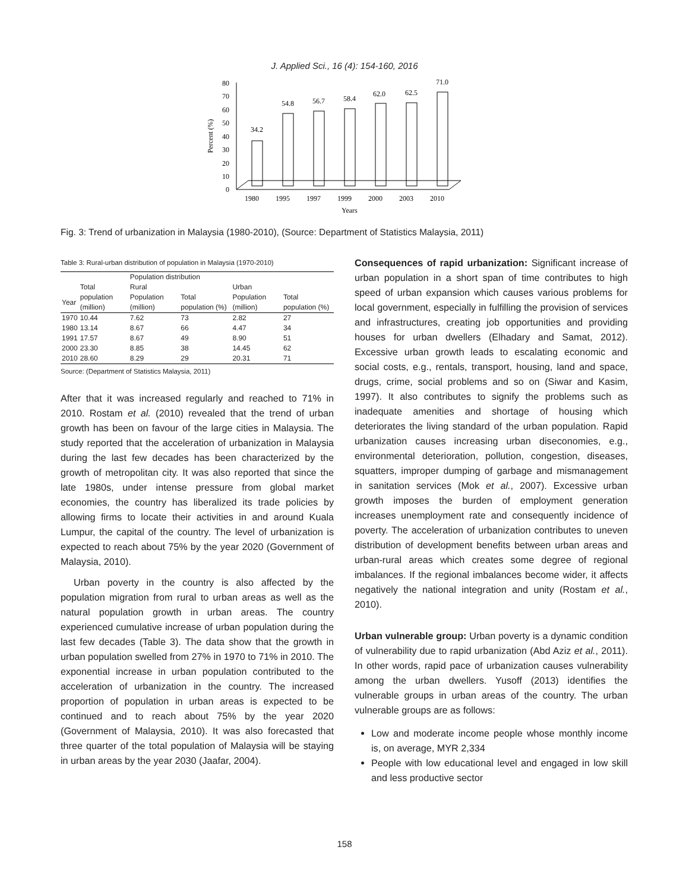J. Applied Sci., 16 (4): 154-160, 2016
0
10
20
30
40
50
60
70
80
Percent (%)
34.2
54.8
56.7
58.4
62.0
62.5
71.0
1980
1995
1997
1999
2000
2003
2010
Years
Fig. 3: Trend of urbanization in Malaysia (1980-2010), (Source: Department of Statistics Malaysia, 2011)
Table 3: Rural-urban distribution of population in Malaysia (1970-2010)
| | | Population distribution | | | |
| --- | --- | --- | --- | --- | --- |
| | Total | Rural | | Urban | |
| Year | population (million) | Population (million) | Total population (%) | Population (million) | Total population (%) |
| 1970 | 10.44 | 7.62 | 73 | 2.82 | 27 |
| 1980 | 13.14 | 8.67 | 66 | 4.47 | 34 |
| 1991 | 17.57 | 8.67 | 49 | 8.90 | 51 |
| 2000 | 23.30 | 8.85 | 38 | 14.45 | 62 |
| 2010 | 28.60 | 8.29 | 29 | 20.31 | 71 |
Source: (Department of Statistics Malaysia, 2011)
After that it was increased regularly and reached to 71% in 2010. Rostam et al. (2010) revealed that the trend of urban growth has been on favour of the large cities in Malaysia. The study reported that the acceleration of urbanization in Malaysia during the last few decades has been characterized by the growth of metropolitan city. It was also reported that since the late 1980s, under intense pressure from global market economies, the country has liberalized its trade policies by allowing firms to locate their activities in and around Kuala Lumpur, the capital of the country. The level of urbanization is expected to reach about 75% by the year 2020 (Government of Malaysia, 2010).
Urban poverty in the country is also affected by the population migration from rural to urban areas as well as the natural population growth in urban areas. The country experienced cumulative increase of urban population during the last few decades (Table 3). The data show that the growth in urban population swelled from 27% in 1970 to 71% in 2010. The exponential increase in urban population contributed to the acceleration of urbanization in the country. The increased proportion of population in urban areas is expected to be continued and to reach about 75% by the year 2020 (Government of Malaysia, 2010). It was also forecasted that three quarter of the total population of Malaysia will be staying in urban areas by the year 2030 (Jaafar, 2004).
Consequences of rapid urbanization: Significant increase of urban population in a short span of time contributes to high speed of urban expansion which causes various problems for local government, especially in fulfilling the provision of services and infrastructures, creating job opportunities and providing houses for urban dwellers (Elhadary and Samat, 2012). Excessive urban growth leads to escalating economic and social costs, e.g., rentals, transport, housing, land and space, drugs, crime, social problems and so on (Siwar and Kasim, 1997). It also contributes to signify the problems such as inadequate amenities and shortage of housing which deteriorates the living standard of the urban population. Rapid urbanization causes increasing urban diseconomies, e.g., environmental deterioration, pollution, congestion, diseases, squatters, improper dumping of garbage and mismanagement in sanitation services (Mok et al., 2007). Excessive urban growth imposes the burden of employment generation increases unemployment rate and consequently incidence of poverty. The acceleration of urbanization contributes to uneven distribution of development benefits between urban areas and urban-rural areas which creates some degree of regional imbalances. If the regional imbalances become wider, it affects negatively the national integration and unity (Rostam et al., 2010).
Urban vulnerable group: Urban poverty is a dynamic condition of vulnerability due to rapid urbanization (Abd Aziz et al., 2011). In other words, rapid pace of urbanization causes vulnerability among the urban dwellers. Yusoff (2013) identifies the vulnerable groups in urban areas of the country. The urban vulnerable groups are as follows:
Low and moderate income people whose monthly income is, on average, MYR 2,334
People with low educational level and engaged in low skill and less productive sector
158